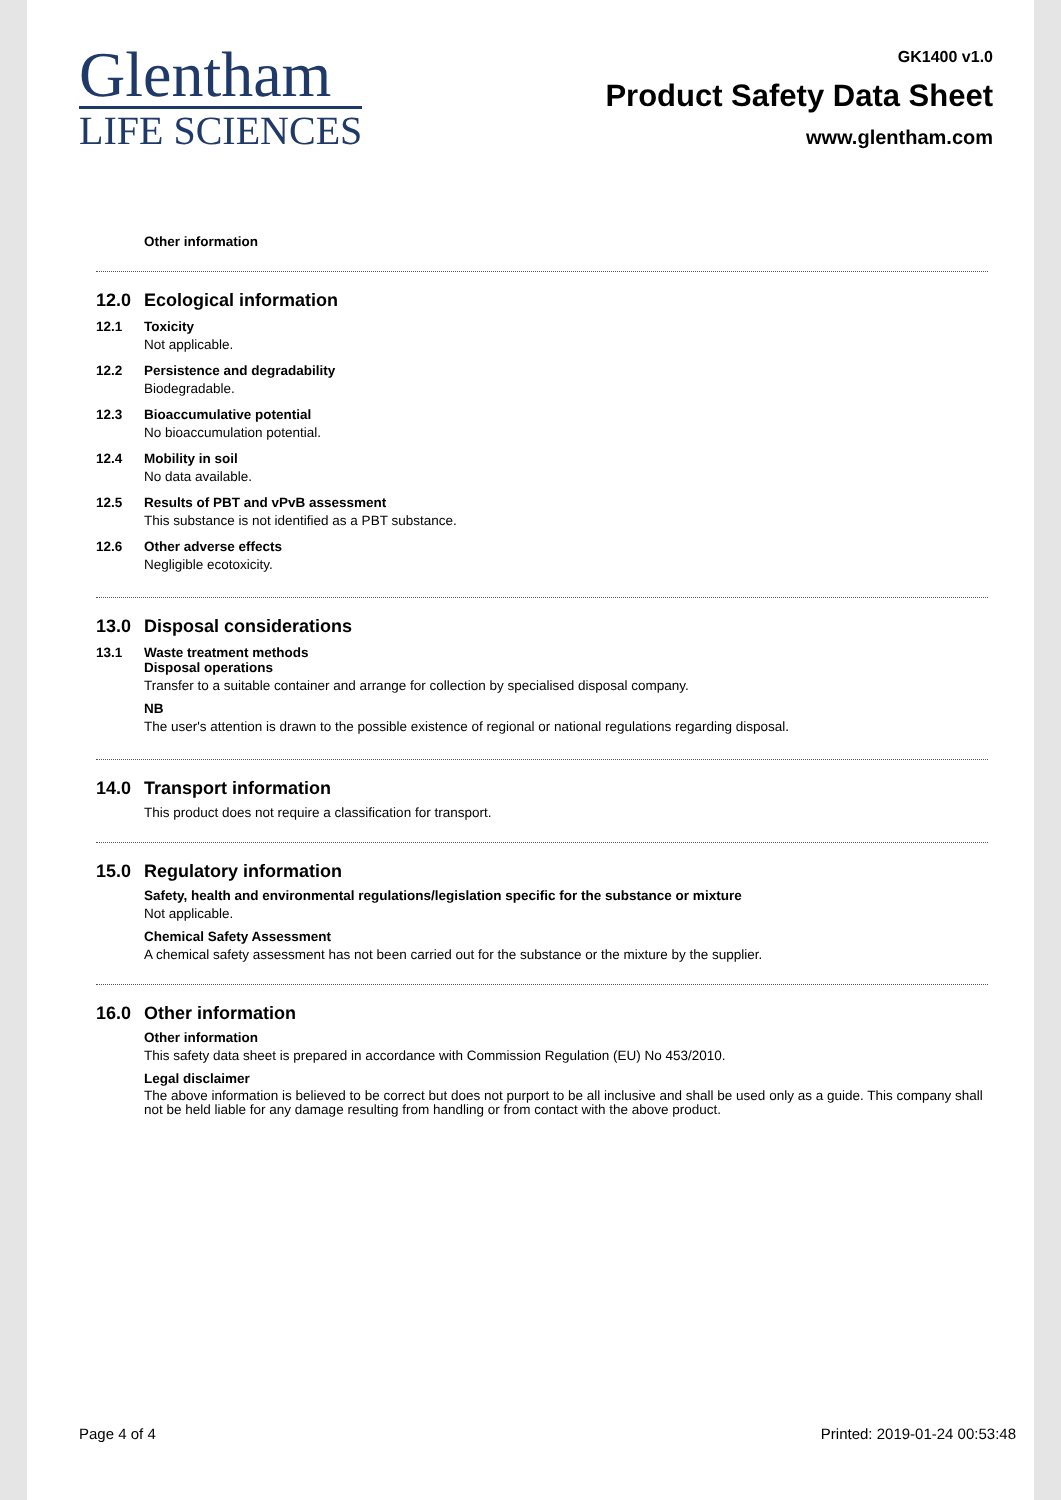Glentham
LIFE SCIENCES
GK1400 v1.0
Product Safety Data Sheet
www.glentham.com
Other information
12.0 Ecological information
12.1 Toxicity
Not applicable.
12.2 Persistence and degradability
Biodegradable.
12.3 Bioaccumulative potential
No bioaccumulation potential.
12.4 Mobility in soil
No data available.
12.5 Results of PBT and vPvB assessment
This substance is not identified as a PBT substance.
12.6 Other adverse effects
Negligible ecotoxicity.
13.0 Disposal considerations
13.1 Waste treatment methods
Disposal operations
Transfer to a suitable container and arrange for collection by specialised disposal company.
NB
The user's attention is drawn to the possible existence of regional or national regulations regarding disposal.
14.0 Transport information
This product does not require a classification for transport.
15.0 Regulatory information
Safety, health and environmental regulations/legislation specific for the substance or mixture
Not applicable.
Chemical Safety Assessment
A chemical safety assessment has not been carried out for the substance or the mixture by the supplier.
16.0 Other information
Other information
This safety data sheet is prepared in accordance with Commission Regulation (EU) No 453/2010.
Legal disclaimer
The above information is believed to be correct but does not purport to be all inclusive and shall be used only as a guide. This company shall not be held liable for any damage resulting from handling or from contact with the above product.
Page 4 of 4 Printed: 2019-01-24 00:53:48